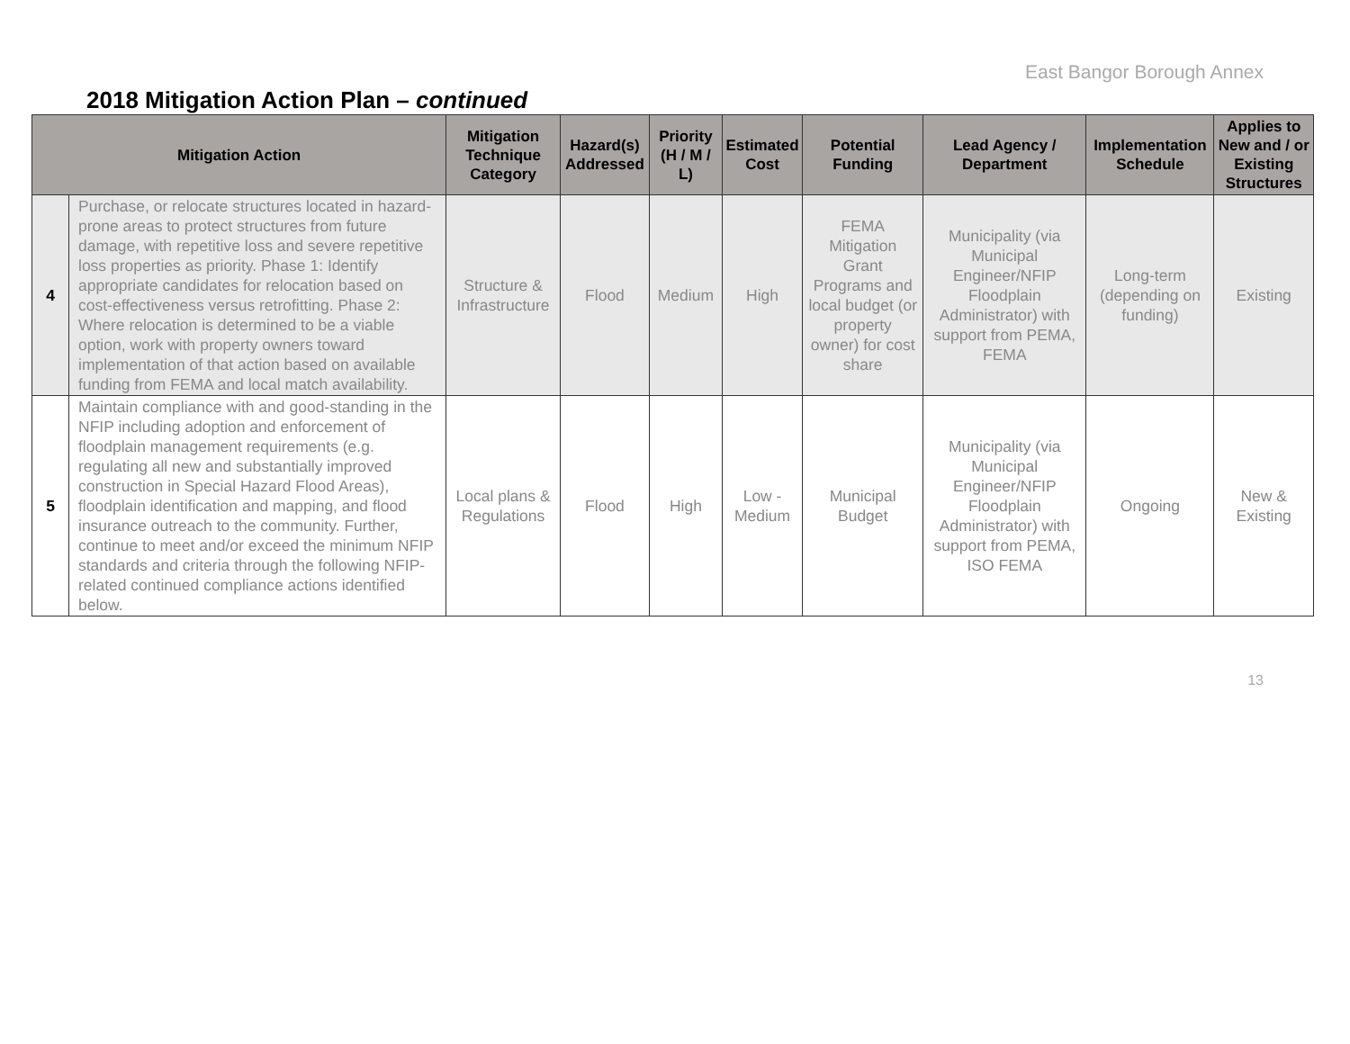East Bangor Borough Annex
2018 Mitigation Action Plan – continued
| Mitigation Action | | Mitigation Technique Category | Hazard(s) Addressed | Priority (H / M / L) | Estimated Cost | Potential Funding | Lead Agency / Department | Implementation Schedule | Applies to New and / or Existing Structures |
| --- | --- | --- | --- | --- | --- | --- | --- | --- | --- |
| 4 | Purchase, or relocate structures located in hazard- prone areas to protect structures from future damage, with repetitive loss and severe repetitive loss properties as priority. Phase 1: Identify appropriate candidates for relocation based on cost-effectiveness versus retrofitting. Phase 2: Where relocation is determined to be a viable option, work with property owners toward implementation of that action based on available funding from FEMA and local match availability. | Structure & Infrastructure | Flood | Medium | High | FEMA Mitigation Grant Programs and local budget (or property owner) for cost share | Municipality (via Municipal Engineer/NFIP Floodplain Administrator) with support from PEMA, FEMA | Long-term (depending on funding) | Existing |
| 5 | Maintain compliance with and good-standing in the NFIP including adoption and enforcement of floodplain management requirements (e.g. regulating all new and substantially improved construction in Special Hazard Flood Areas), floodplain identification and mapping, and flood insurance outreach to the community. Further, continue to meet and/or exceed the minimum NFIP standards and criteria through the following NFIP- related continued compliance actions identified below. | Local plans & Regulations | Flood | High | Low - Medium | Municipal Budget | Municipality (via Municipal Engineer/NFIP Floodplain Administrator) with support from PEMA, ISO FEMA | Ongoing | New & Existing |
13